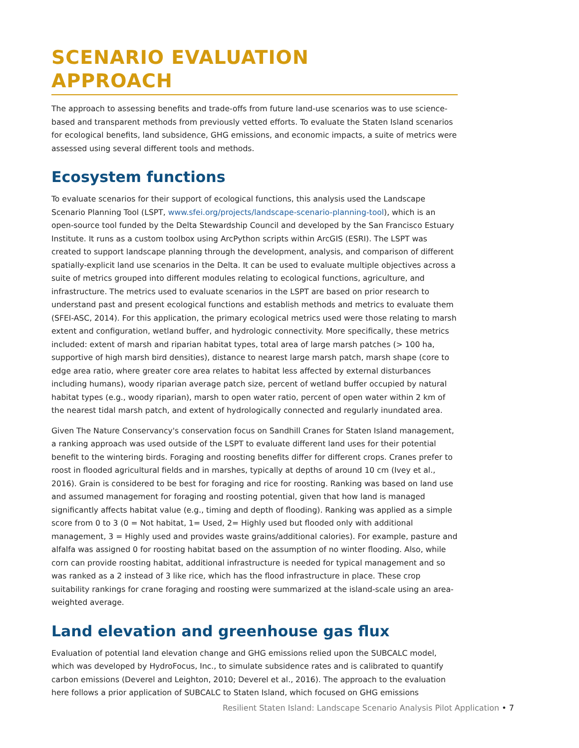SCENARIO EVALUATION
APPROACH
The approach to assessing benefits and trade-offs from future land-use scenarios was to use science-based and transparent methods from previously vetted efforts. To evaluate the Staten Island scenarios for ecological benefits, land subsidence, GHG emissions, and economic impacts, a suite of metrics were assessed using several different tools and methods.
Ecosystem functions
To evaluate scenarios for their support of ecological functions, this analysis used the Landscape Scenario Planning Tool (LSPT, www.sfei.org/projects/landscape-scenario-planning-tool), which is an open-source tool funded by the Delta Stewardship Council and developed by the San Francisco Estuary Institute. It runs as a custom toolbox using ArcPython scripts within ArcGIS (ESRI). The LSPT was created to support landscape planning through the development, analysis, and comparison of different spatially-explicit land use scenarios in the Delta. It can be used to evaluate multiple objectives across a suite of metrics grouped into different modules relating to ecological functions, agriculture, and infrastructure. The metrics used to evaluate scenarios in the LSPT are based on prior research to understand past and present ecological functions and establish methods and metrics to evaluate them (SFEI-ASC, 2014). For this application, the primary ecological metrics used were those relating to marsh extent and configuration, wetland buffer, and hydrologic connectivity. More specifically, these metrics included: extent of marsh and riparian habitat types, total area of large marsh patches (> 100 ha, supportive of high marsh bird densities), distance to nearest large marsh patch, marsh shape (core to edge area ratio, where greater core area relates to habitat less affected by external disturbances including humans), woody riparian average patch size, percent of wetland buffer occupied by natural habitat types (e.g., woody riparian), marsh to open water ratio, percent of open water within 2 km of the nearest tidal marsh patch, and extent of hydrologically connected and regularly inundated area.
Given The Nature Conservancy's conservation focus on Sandhill Cranes for Staten Island management, a ranking approach was used outside of the LSPT to evaluate different land uses for their potential benefit to the wintering birds. Foraging and roosting benefits differ for different crops. Cranes prefer to roost in flooded agricultural fields and in marshes, typically at depths of around 10 cm (Ivey et al., 2016). Grain is considered to be best for foraging and rice for roosting. Ranking was based on land use and assumed management for foraging and roosting potential, given that how land is managed significantly affects habitat value (e.g., timing and depth of flooding). Ranking was applied as a simple score from 0 to 3 (0 = Not habitat, 1= Used, 2= Highly used but flooded only with additional management, 3 = Highly used and provides waste grains/additional calories). For example, pasture and alfalfa was assigned 0 for roosting habitat based on the assumption of no winter flooding. Also, while corn can provide roosting habitat, additional infrastructure is needed for typical management and so was ranked as a 2 instead of 3 like rice, which has the flood infrastructure in place. These crop suitability rankings for crane foraging and roosting were summarized at the island-scale using an area-weighted average.
Land elevation and greenhouse gas flux
Evaluation of potential land elevation change and GHG emissions relied upon the SUBCALC model, which was developed by HydroFocus, Inc., to simulate subsidence rates and is calibrated to quantify carbon emissions (Deverel and Leighton, 2010; Deverel et al., 2016). The approach to the evaluation here follows a prior application of SUBCALC to Staten Island, which focused on GHG emissions
Resilient Staten Island: Landscape Scenario Analysis Pilot Application • 7